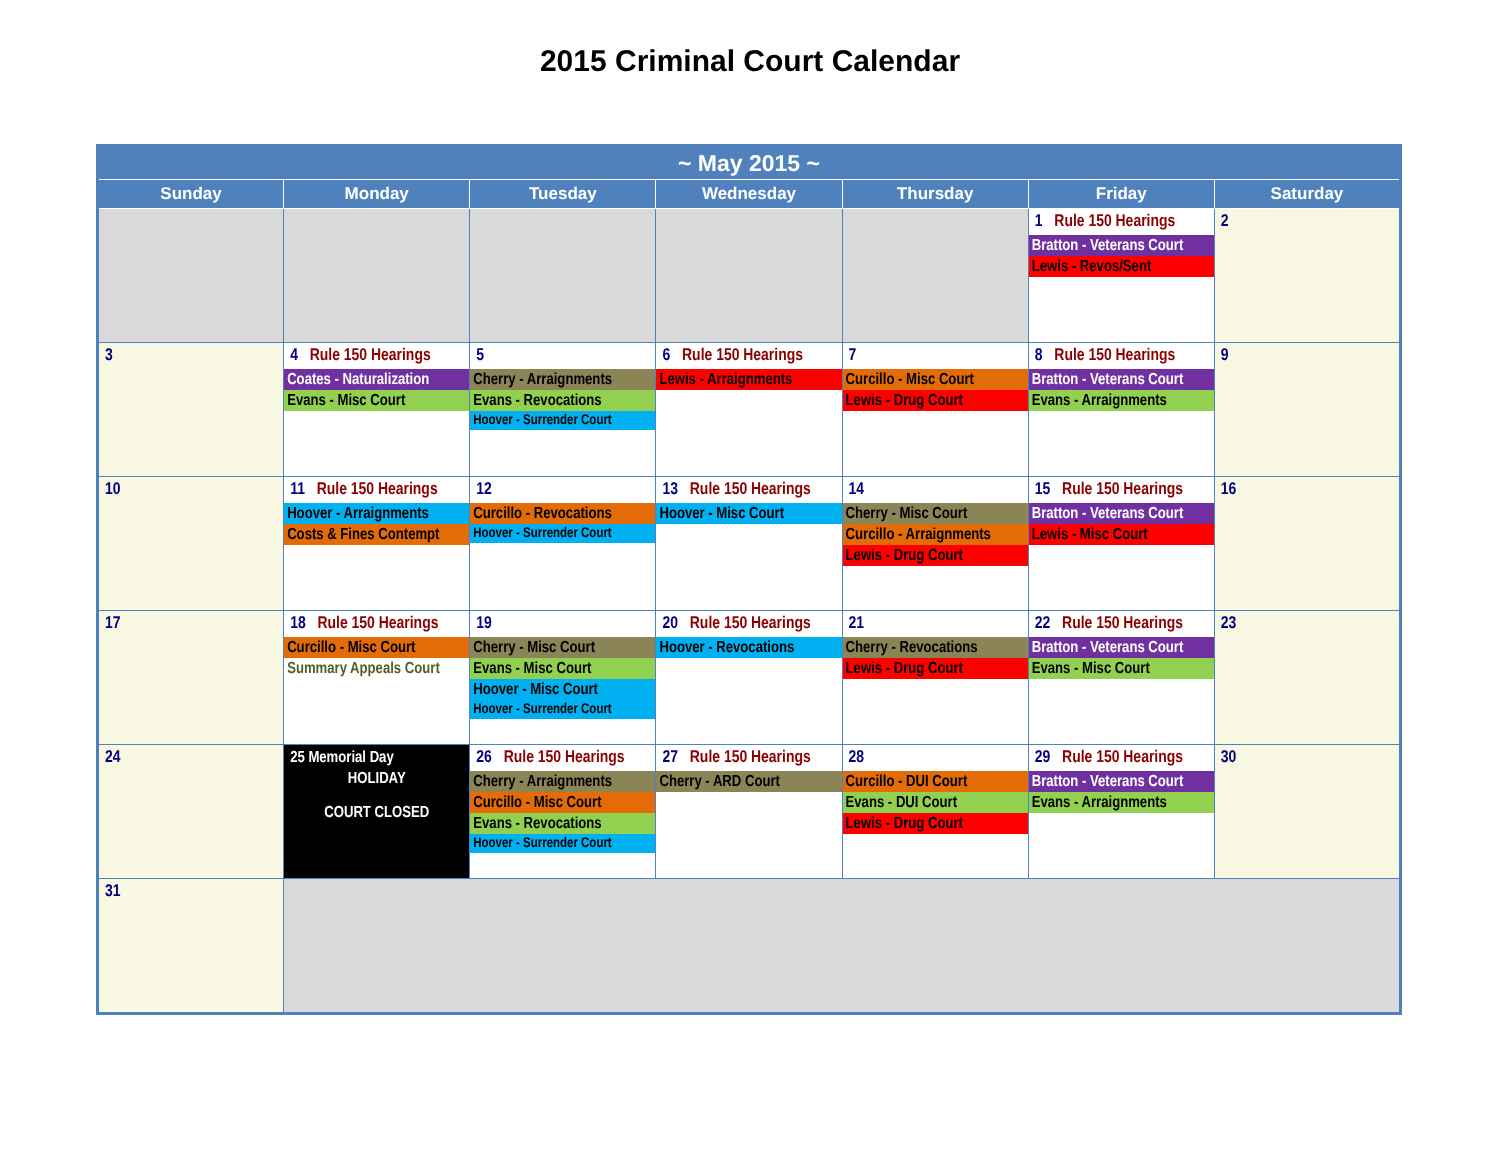2015 Criminal Court Calendar
| ~ May 2015 ~ | | | | | | |
| --- | --- | --- | --- | --- | --- | --- |
| Sunday | Monday | Tuesday | Wednesday | Thursday | Friday | Saturday |
| | | | | | 1 Rule 150 Hearings Bratton - Veterans Court Lewis - Revos/Sent | 2 |
| 3 | 4 Rule 150 Hearings Coates - Naturalization Evans - Misc Court | 5 Cherry - Arraignments Evans - Revocations Hoover - Surrender Court | 6 Rule 150 Hearings Lewis - Arraignments | 7 Curcillo - Misc Court Lewis - Drug Court | 8 Rule 150 Hearings Bratton - Veterans Court Evans - Arraignments | 9 |
| 10 | 11 Rule 150 Hearings Hoover - Arraignments Costs & Fines Contempt | 12 Curcillo - Revocations Hoover - Surrender Court | 13 Rule 150 Hearings Hoover - Misc Court | 14 Cherry - Misc Court Curcillo - Arraignments Lewis - Drug Court | 15 Rule 150 Hearings Bratton - Veterans Court Lewis - Misc Court | 16 |
| 17 | 18 Rule 150 Hearings Curcillo - Misc Court Summary Appeals Court | 19 Cherry - Misc Court Evans - Misc Court Hoover - Misc Court Hoover - Surrender Court | 20 Rule 150 Hearings Hoover - Revocations | 21 Cherry - Revocations Lewis - Drug Court | 22 Rule 150 Hearings Bratton - Veterans Court Evans - Misc Court | 23 |
| 24 | 25 Memorial Day HOLIDAY COURT CLOSED | 26 Rule 150 Hearings Cherry - Arraignments Curcillo - Misc Court Evans - Revocations Hoover - Surrender Court | 27 Rule 150 Hearings Cherry - ARD Court | 28 Curcillo - DUI Court Evans - DUI Court Lewis - Drug Court | 29 Rule 150 Hearings Bratton - Veterans Court Evans - Arraignments | 30 |
| 31 | | | | | | |